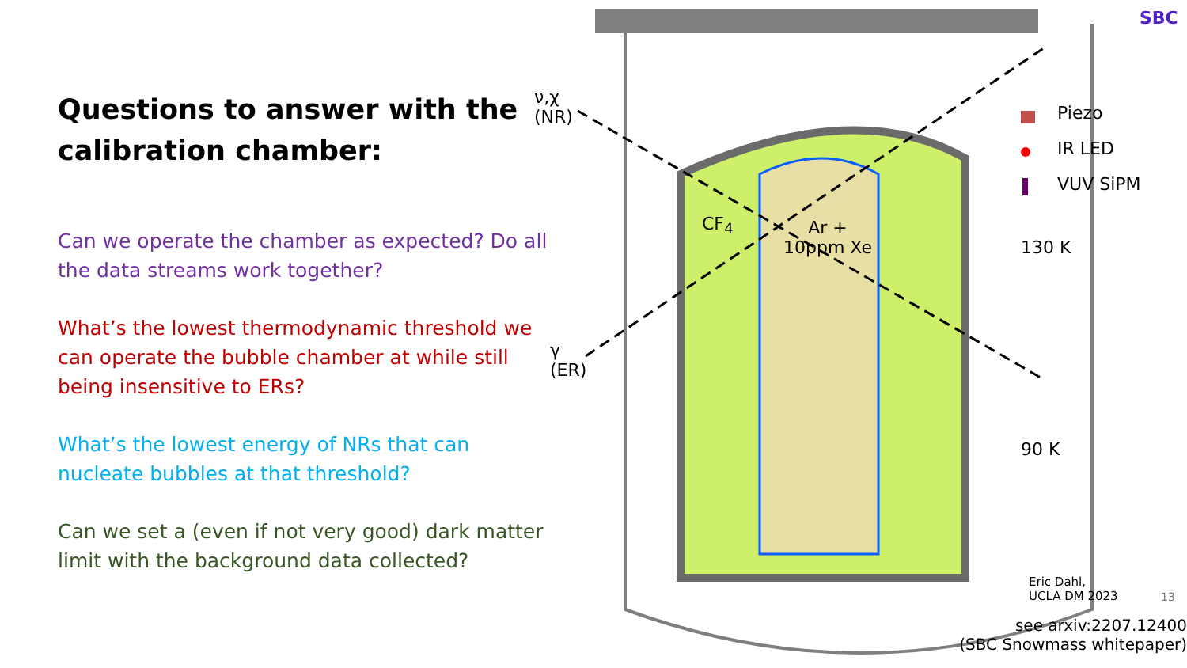Questions to answer with the calibration chamber:
Can we operate the chamber as expected? Do all the data streams work together?
What’s the lowest thermodynamic threshold we can operate the bubble chamber at while still being insensitive to ERs?
What’s the lowest energy of NRs that can nucleate bubbles at that threshold?
Can we set a (even if not very good) dark matter limit with the background data collected?
ν,χ
(NR)
γ
(ER)
CF<sub>4</sub>
Ar +
10ppm Xe
Piezo
IR LED
VUV SiPM
130 K
90 K
SBC
Eric Dahl,
UCLA DM 2023
13
see arxiv:2207.12400
(SBC Snowmass whitepaper)